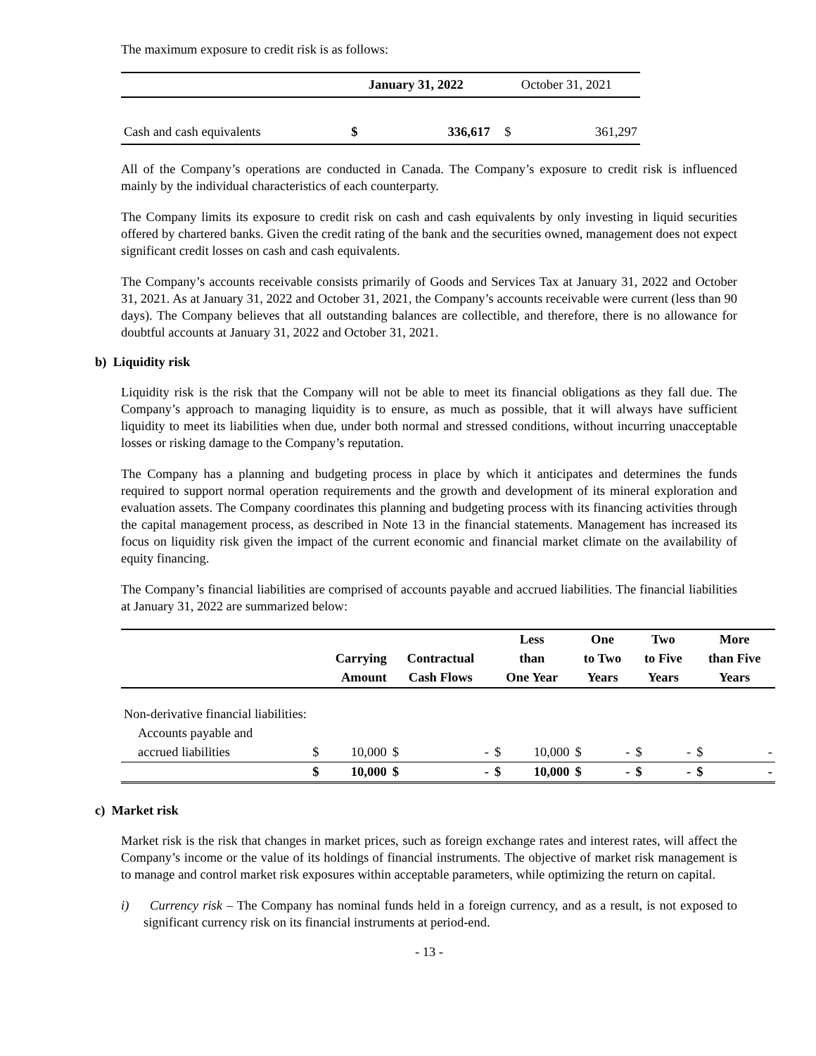The maximum exposure to credit risk is as follows:
| | January 31, 2022 | | October 31, 2021 | |
| Cash and cash equivalents | $ | 336,617 | $ | 361,297 |
All of the Company’s operations are conducted in Canada. The Company’s exposure to credit risk is influenced mainly by the individual characteristics of each counterparty.
The Company limits its exposure to credit risk on cash and cash equivalents by only investing in liquid securities offered by chartered banks. Given the credit rating of the bank and the securities owned, management does not expect significant credit losses on cash and cash equivalents.
The Company’s accounts receivable consists primarily of Goods and Services Tax at January 31, 2022 and October 31, 2021. As at January 31, 2022 and October 31, 2021, the Company’s accounts receivable were current (less than 90 days). The Company believes that all outstanding balances are collectible, and therefore, there is no allowance for doubtful accounts at January 31, 2022 and October 31, 2021.
b) Liquidity risk
Liquidity risk is the risk that the Company will not be able to meet its financial obligations as they fall due. The Company’s approach to managing liquidity is to ensure, as much as possible, that it will always have sufficient liquidity to meet its liabilities when due, under both normal and stressed conditions, without incurring unacceptable losses or risking damage to the Company’s reputation.
The Company has a planning and budgeting process in place by which it anticipates and determines the funds required to support normal operation requirements and the growth and development of its mineral exploration and evaluation assets. The Company coordinates this planning and budgeting process with its financing activities through the capital management process, as described in Note 13 in the financial statements. Management has increased its focus on liquidity risk given the impact of the current economic and financial market climate on the availability of equity financing.
The Company’s financial liabilities are comprised of accounts payable and accrued liabilities. The financial liabilities at January 31, 2022 are summarized below:
| | | | | | Less | | One | | Two | | More | |
| --- | --- | --- | --- | --- | --- | --- | --- | --- | --- | --- | --- | --- |
| | Carrying | | Contractual | | than | | to Two | | to Five | | than Five | |
| | Amount | | Cash Flows | | One Year | | Years | | Years | | Years | |
| Non-derivative financial liabilities: | | | | | | | | | | | | |
| Accounts payable and | | | | | | | | | | | | |
| accrued liabilities | $ | 10,000 | $ | - | $ | 10,000 | $ | - | $ | - | $ | - |
| | $ | 10,000 | $ | - | $ | 10,000 | $ | - | $ | - | $ | - |
c) Market risk
Market risk is the risk that changes in market prices, such as foreign exchange rates and interest rates, will affect the Company’s income or the value of its holdings of financial instruments. The objective of market risk management is to manage and control market risk exposures within acceptable parameters, while optimizing the return on capital.
i) Currency risk – The Company has nominal funds held in a foreign currency, and as a result, is not exposed to significant currency risk on its financial instruments at period-end.
- 13 -